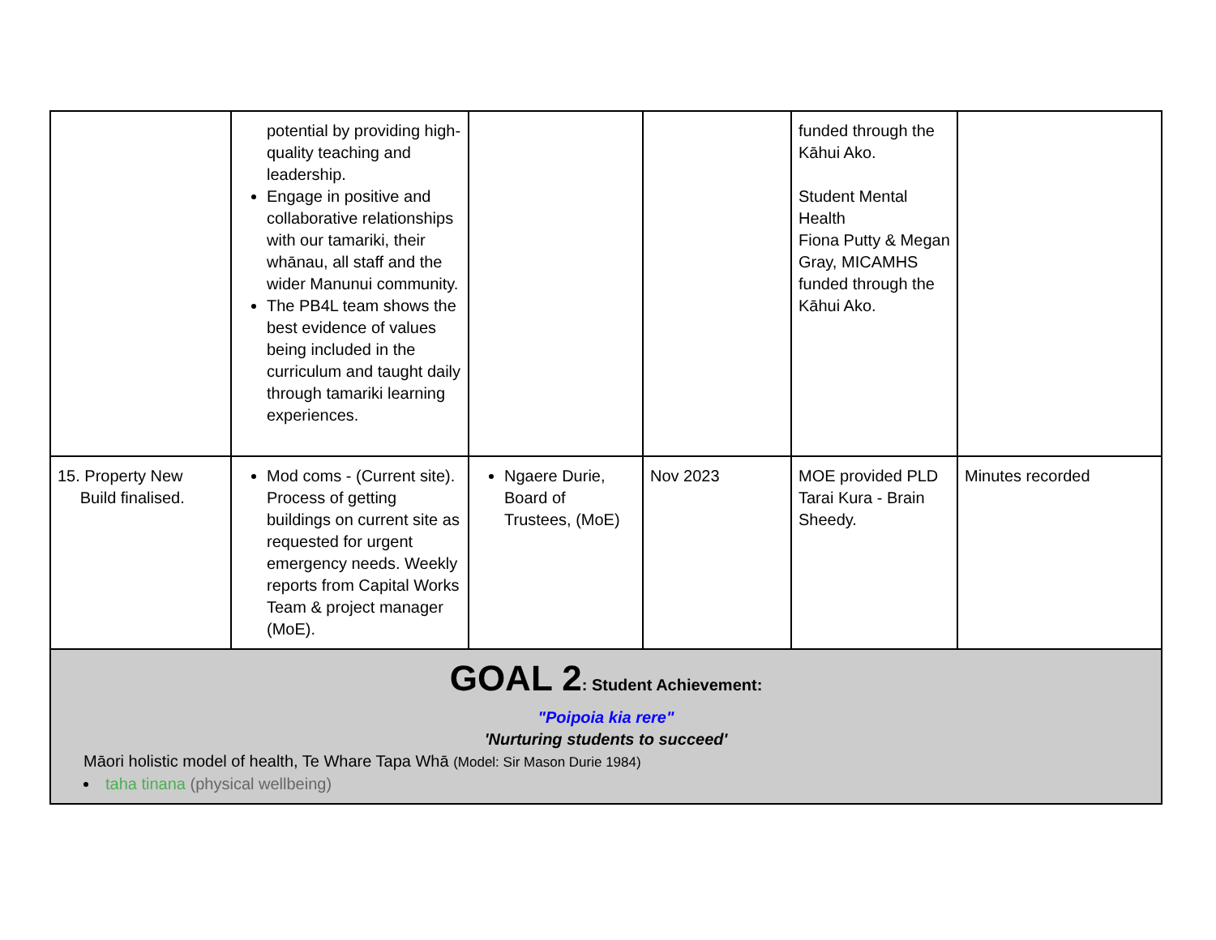| | potential by providing high-quality teaching and leadership. Engage in positive and collaborative relationships with our tamariki, their whānau, all staff and the wider Manunui community. The PB4L team shows the best evidence of values being included in the curriculum and taught daily through tamariki learning experiences. | | | funded through the Kāhui Ako. Student Mental Health Fiona Putty & Megan Gray, MICAMHS funded through the Kāhui Ako. | |
| 15. Property New Build finalised. | Mod coms - (Current site). Process of getting buildings on current site as requested for urgent emergency needs. Weekly reports from Capital Works Team & project manager (MoE). | Ngaere Durie, Board of Trustees, (MoE) | Nov 2023 | MOE provided PLD Tarai Kura - Brain Sheedy. | Minutes recorded |
| GOAL 2 : Student Achievement: "Poipoia kia rere" 'Nurturing students to succeed' Māori holistic model of health, Te Whare Tapa Whā (Model: Sir Mason Durie 1984) taha tinana (physical wellbeing) | | | | | |